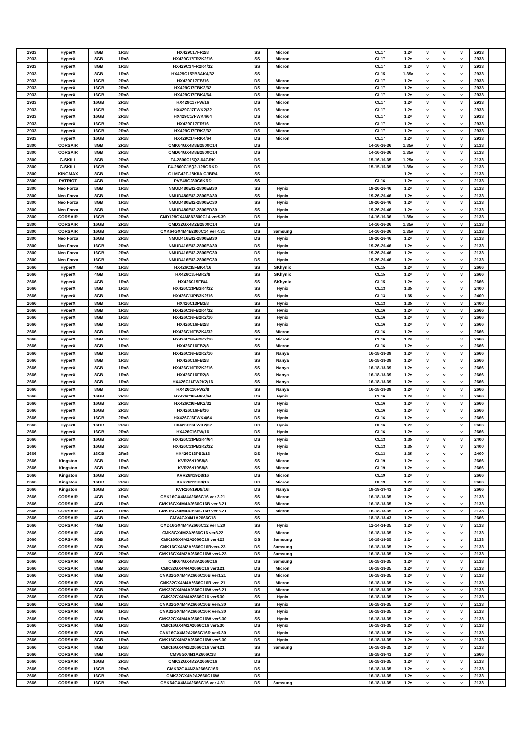| 2933 | HyperX | 8GB | 1Rx8 | HX429C17FR2/8 | SS | Micron | | CL17 | 1.2v | v | v | v | 2933 | |
| 2933 | HyperX | 8GB | 1Rx8 | HX429C17FR2K2/16 | SS | Micron | | CL17 | 1.2v | v | v | v | 2933 | |
| 2933 | HyperX | 8GB | 1Rx8 | HX429C17FR2K4/32 | SS | Micron | | CL17 | 1.2v | v | v | v | 2933 | |
| 2933 | HyperX | 8GB | 1Rx8 | HX429C15PB3AK4/32 | SS | | | CL15 | 1.35v | v | v | v | 2933 | |
| 2933 | HyperX | 16GB | 2Rx8 | HX429C17FB/16 | DS | Micron | | CL17 | 1.2v | v | v | v | 2933 | |
| 2933 | HyperX | 16GB | 2Rx8 | HX429C17FBK2/32 | DS | Micron | | CL17 | 1.2v | v | v | v | 2933 | |
| 2933 | HyperX | 16GB | 2Rx8 | HX429C17FBK4/64 | DS | Micron | | CL17 | 1.2v | v | v | v | 2933 | |
| 2933 | HyperX | 16GB | 2Rx8 | HX429C17FW/16 | DS | Micron | | CL17 | 1.2v | v | v | v | 2933 | |
| 2933 | HyperX | 16GB | 2Rx8 | HX429C17FWK2/32 | DS | Micron | | CL17 | 1.2v | v | v | v | 2933 | |
| 2933 | HyperX | 16GB | 2Rx8 | HX429C17FWK4/64 | DS | Micron | | CL17 | 1.2v | v | v | v | 2933 | |
| 2933 | HyperX | 16GB | 2Rx8 | HX429C17FR/16 | DS | Micron | | CL17 | 1.2v | v | v | v | 2933 | |
| 2933 | HyperX | 16GB | 2Rx8 | HX429C17FRK2/32 | DS | Micron | | CL17 | 1.2v | v | v | v | 2933 | |
| 2933 | HyperX | 16GB | 2Rx8 | HX429C17FRK4/64 | DS | Micron | | CL17 | 1.2v | v | v | v | 2933 | |
| 2800 | CORSAIR | 8GB | 2Rx8 | CMK64GX4M8B2800C14 | DS | | | 14-16-16-36 | 1.35v | v | v | v | 2133 | |
| 2800 | CORSAIR | 8GB | 2Rx8 | CMD64GX4M8B2800C14 | DS | | | 14-16-16-36 | 1.35v | v | v | v | 2133 | |
| 2800 | G.SKILL | 8GB | 2Rx8 | F4-2800C15Q2-64GRK | DS | | | 15-16-16-35 | 1.25v | v | v | v | 2133 | |
| 2800 | G.SKILL | 16GB | 2Rx8 | F4-2800C15Q2-128GRKD | DS | | | 15-15-15-35 | 1.35v | v | v | v | 2133 | |
| 2800 | KINGMAX | 8GB | 1Rx8 | GLMG42F-18KIIA CJBR4 | SS | | | | 1.2v | v | v | v | 2133 | |
| 2800 | PATRIOT | 4GB | 1Rx8 | PVE48G280C6KRD | SS | | | CL16 | 1.2v | v | v | v | 2133 | |
| 2800 | Neo Forza | 8GB | 1Rx8 | NMUD480E82-2800EB30 | SS | Hynix | | 19-26-26-46 | 1.2v | v | v | v | 2133 | |
| 2800 | Neo Forza | 8GB | 1Rx8 | NMUD480E82-2800EA30 | SS | Hynix | | 19-26-26-46 | 1.2v | v | v | v | 2133 | |
| 2800 | Neo Forza | 8GB | 1Rx8 | NMUD480E82-2800EC30 | SS | Hynix | | 19-26-26-46 | 1.2v | v | v | v | 2133 | |
| 2800 | Neo Forza | 8GB | 1Rx8 | NMUD480E82-2800ED30 | SS | Hynix | | 19-26-26-46 | 1.2v | v | v | v | 2133 | |
| 2800 | CORSAIR | 16GB | 2Rx8 | CMD128GX4M8B2800C14 ver5.39 | DS | Hynix | | 14-16-16-36 | 1.35v | v | v | v | 2133 | |
| 2800 | CORSAIR | 16GB | 2Rx8 | CMD32GX4M2B2800C14 | DS | | | 14-16-16-36 | 1.35v | v | v | v | 2133 | |
| 2800 | CORSAIR | 16GB | 2Rx8 | CMK64GX4M4B2800C14 ver 4.31 | DS | Samsung | | 14-16-16-36 | 1.35v | v | v | v | 2133 | |
| 2800 | Neo Forza | 16GB | 2Rx8 | NMUD416E82-2800EB30 | DS | Hynix | | 19-26-26-46 | 1.2v | v | v | v | 2133 | |
| 2800 | Neo Forza | 16GB | 2Rx8 | NMUD416E82-2800EA30 | DS | Hynix | | 19-26-26-46 | 1.2v | v | v | v | 2133 | |
| 2800 | Neo Forza | 16GB | 2Rx8 | NMUD416E82-2800EC30 | DS | Hynix | | 19-26-26-46 | 1.2v | v | v | v | 2133 | |
| 2800 | Neo Forza | 16GB | 2Rx8 | NMUD416E82-2800EC30 | DS | Hynix | | 19-26-26-46 | 1.2v | v | v | v | 2133 | |
| 2666 | HyperX | 4GB | 1Rx8 | HX426C15FBK4/16 | SS | SKhynix | | CL15 | 1.2v | v | v | v | 2666 | |
| 2666 | HyperX | 4GB | 1Rx8 | HX426C15FBK2/8 | SS | SKhynix | | CL15 | 1.2v | v | v | v | 2666 | |
| 2666 | HyperX | 4GB | 1Rx8 | HX426C15FB/4 | SS | SKhynix | | CL15 | 1.2v | v | v | v | 2666 | |
| 2666 | HyperX | 8GB | 1Rx8 | HX426C13PB3K4/32 | SS | Hynix | | CL13 | 1.35 | v | v | v | 2400 | |
| 2666 | HyperX | 8GB | 1Rx8 | HX426C13PB3K2/16 | SS | Hynix | | CL13 | 1.35 | v | v | v | 2400 | |
| 2666 | HyperX | 8GB | 1Rx8 | HX426C13PB3/8 | SS | Hynix | | CL13 | 1.35 | v | v | v | 2400 | |
| 2666 | HyperX | 8GB | 1Rx8 | HX426C16FB2K4/32 | SS | Hynix | | CL16 | 1.2v | v | v | v | 2666 | |
| 2666 | HyperX | 8GB | 1Rx8 | HX426C16FB2K2/16 | SS | Hynix | | CL16 | 1.2v | v | v | v | 2666 | |
| 2666 | HyperX | 8GB | 1Rx8 | HX426C16FB2/8 | SS | Hynix | | CL16 | 1.2v | v | v | v | 2666 | |
| 2666 | HyperX | 8GB | 1Rx8 | HX426C16FB2K4/32 | SS | Micron | | CL16 | 1.2v | v | | v | 2666 | |
| 2666 | HyperX | 8GB | 1Rx8 | HX426C16FB2K2/16 | SS | Micron | | CL16 | 1.2v | v | | v | 2666 | |
| 2666 | HyperX | 8GB | 1Rx8 | HX426C16FB2/8 | SS | Micron | | CL16 | 1.2v | v | | v | 2666 | |
| 2666 | HyperX | 8GB | 1Rx8 | HX426C16FB2K2/16 | SS | Nanya | | 16-18-18-39 | 1.2v | v | v | v | 2666 | |
| 2666 | HyperX | 8GB | 1Rx8 | HX426C16FB2/8 | SS | Nanya | | 16-18-18-39 | 1.2v | v | v | v | 2666 | |
| 2666 | HyperX | 8GB | 1Rx8 | HX426C16FR2K2/16 | SS | Nanya | | 16-18-18-39 | 1.2v | v | v | v | 2666 | |
| 2666 | HyperX | 8GB | 1Rx8 | HX426C16FR2/8 | SS | Nanya | | 16-18-18-39 | 1.2v | v | v | v | 2666 | |
| 2666 | HyperX | 8GB | 1Rx8 | HX426C16FW2K2/16 | SS | Nanya | | 16-18-18-39 | 1.2v | v | v | v | 2666 | |
| 2666 | HyperX | 8GB | 1Rx8 | HX426C16FW2/8 | SS | Nanya | | 16-18-18-39 | 1.2v | v | v | v | 2666 | |
| 2666 | HyperX | 16GB | 2Rx8 | HX426C16FBK4/64 | DS | Hynix | | CL16 | 1.2v | v | v | v | 2666 | |
| 2666 | HyperX | 16GB | 2Rx8 | HX426C16FBK2/32 | DS | Hynix | | CL16 | 1.2v | v | v | v | 2666 | |
| 2666 | HyperX | 16GB | 2Rx8 | HX426C16FB/16 | DS | Hynix | | CL16 | 1.2v | v | v | v | 2666 | |
| 2666 | HyperX | 16GB | 2Rx8 | HX426C16FWK4/64 | DS | Hynix | | CL16 | 1.2v | v | | v | 2666 | |
| 2666 | HyperX | 16GB | 2Rx8 | HX426C16FWK2/32 | DS | Hynix | | CL16 | 1.2v | v | | v | 2666 | |
| 2666 | HyperX | 16GB | 2Rx8 | HX426C16FW/16 | DS | Hynix | | CL16 | 1.2v | v | | v | 2666 | |
| 2666 | HyperX | 16GB | 2Rx8 | HX426C13PB3K4/64 | DS | Hynix | | CL13 | 1.35 | v | v | v | 2400 | |
| 2666 | HyperX | 16GB | 2Rx8 | HX426C13PB3K2/32 | DS | Hynix | | CL13 | 1.35 | v | v | v | 2400 | |
| 2666 | HyperX | 16GB | 2Rx8 | HX426C13PB3/16 | DS | Hynix | | CL13 | 1.35 | v | v | v | 2400 | |
| 2666 | Kingston | 8GB | 1Rx8 | KVR26N19S8/8 | SS | Micron | | CL19 | 1.2v | v | v | | 2666 | |
| 2666 | Kingston | 8GB | 1Rx8 | KVR26N19S8/8 | SS | Micron | | CL19 | 1.2v | v | v | | 2666 | |
| 2666 | Kingston | 16GB | 2Rx8 | KVR26N19D8/16 | DS | Micron | | CL19 | 1.2v | v | | | 2666 | |
| 2666 | Kingston | 16GB | 2Rx8 | KVR26N19D8/16 | DS | Micron | | CL19 | 1.2v | v | v | | 2666 | |
| 2666 | Kingston | 16GB | 2Rx8 | KVR26N19D8/16I | DS | Nanya | | 19-19-19-43 | 1.2v | v | v | | 2666 | |
| 2666 | CORSAIR | 4GB | 1Rx8 | CMK16GX4M4A2666C16 ver 3.21 | SS | Micron | | 16-18-18-35 | 1.2v | v | v | v | 2133 | |
| 2666 | CORSAIR | 4GB | 1Rx8 | CMK16GX4M4A2666C16B ver 3.21 | SS | Micron | | 16-18-18-35 | 1.2v | v | v | v | 2133 | |
| 2666 | CORSAIR | 4GB | 1Rx8 | CMK16GX4M4A2666C16R ver 3.21 | SS | Micron | | 16-18-18-35 | 1.2v | v | v | v | 2133 | |
| 2666 | CORSAIR | 4GB | 1Rx8 | CMV4GX4M1A2666C18 | SS | | | 18-18-18-43 | 1.2v | v | v | | 2666 | |
| 2666 | CORSAIR | 4GB | 1Rx8 | CMD16GX4M4A2666C12 ver 5.20 | SS | Hynix | | 12-14-14-35 | 1.2v | v | v | v | 2133 | |
| 2666 | CORSAIR | 4GB | 1Rx8 | CMK8GX4M2A2666C16 ver3.22 | SS | Micron | | 16-18-18-35 | 1.2v | v | v | v | 2133 | |
| 2666 | CORSAIR | 8GB | 2Rx8 | CMK16GX4M2A2666C16 ver4.23 | DS | Samsung | | 16-18-18-35 | 1.2v | v | v | v | 2133 | |
| 2666 | CORSAIR | 8GB | 2Rx8 | CMK16GX4M2A2666C16Rver4.23 | DS | Samsung | | 16-18-18-35 | 1.2v | v | v | v | 2133 | |
| 2666 | CORSAIR | 8GB | 2Rx8 | CMK16GX4M2A2666C16W ver4.23 | DS | Samsung | | 16-18-18-35 | 1.2v | v | v | v | 2133 | |
| 2666 | CORSAIR | 8GB | 2Rx8 | CMK64GX4M8A2666C16 | DS | Samsung | | 16-18-18-35 | 1.2v | v | v | v | 2133 | |
| 2666 | CORSAIR | 8GB | 2Rx8 | CMK32GX4M4A2666C16 ver3.21 | DS | Micron | | 16-18-18-35 | 1.2v | v | v | v | 2133 | |
| 2666 | CORSAIR | 8GB | 2Rx8 | CMK32GX4M4A2666C16B ver3.21 | DS | Micron | | 16-18-18-35 | 1.2v | v | v | v | 2133 | |
| 2666 | CORSAIR | 8GB | 2Rx8 | CMK32GX4M4A2666C16R ver .21 | DS | Micron | | 16-18-18-35 | 1.2v | v | v | v | 2133 | |
| 2666 | CORSAIR | 8GB | 2Rx8 | CMK32GX4M4A2666C16W ver3.21 | DS | Micron | | 16-18-18-35 | 1.2v | v | v | v | 2133 | |
| 2666 | CORSAIR | 8GB | 1Rx8 | CMK32GX4M4A2666C16 ver5.30 | SS | Hynix | | 16-18-18-35 | 1.2v | v | v | v | 2133 | |
| 2666 | CORSAIR | 8GB | 1Rx8 | CMK32GX4M4A2666C16B ver5.30 | SS | Hynix | | 16-18-18-35 | 1.2v | v | v | v | 2133 | |
| 2666 | CORSAIR | 8GB | 1Rx8 | CMK32GX4M4A2666C16R ver5.30 | SS | Hynix | | 16-18-18-35 | 1.2v | v | v | v | 2133 | |
| 2666 | CORSAIR | 8GB | 1Rx8 | CMK32GX4M4A2666C16W ver5.30 | SS | Hynix | | 16-18-18-35 | 1.2v | v | v | v | 2133 | |
| 2666 | CORSAIR | 8GB | 1Rx8 | CMK16GX4M2A2666C16 ver5.30 | DS | Hynix | | 16-18-18-35 | 1.2v | v | v | v | 2133 | |
| 2666 | CORSAIR | 8GB | 1Rx8 | CMK16GX4M2A2666C16R ver5.30 | DS | Hynix | | 16-18-18-35 | 1.2v | v | v | v | 2133 | |
| 2666 | CORSAIR | 8GB | 1Rx8 | CMK16GX4M2A2666C16W ver5.30 | DS | Hynix | | 16-18-18-35 | 1.2v | v | v | v | 2133 | |
| 2666 | CORSAIR | 8GB | 1Rx8 | CMK16GX4M2D2666C16 ver4.21 | SS | Samsung | | 16-18-18-35 | 1.2v | v | v | v | 2133 | |
| 2666 | CORSAIR | 8GB | 1Rx8 | CMV8GX4M1A2666C18 | SS | | | 18-18-18-43 | 1.2v | v | v | | 2666 | |
| 2666 | CORSAIR | 16GB | 2Rx8 | CMK32GX4M2A2666C16 | DS | | | 16-18-18-35 | 1.2v | v | v | v | 2133 | |
| 2666 | CORSAIR | 16GB | 2Rx8 | CMK32GX4M2A2666C16R | DS | | | 16-18-18-35 | 1.2v | v | v | v | 2133 | |
| 2666 | CORSAIR | 16GB | 2Rx8 | CMK32GX4M2A2666C16W | DS | | | 16-18-18-35 | 1.2v | v | v | v | 2133 | |
| 2666 | CORSAIR | 16GB | 2Rx8 | CMK64GX4M4A2666C16 ver 4.31 | DS | Samsung | | 16-18-18-35 | 1.2v | v | v | v | 2133 | |